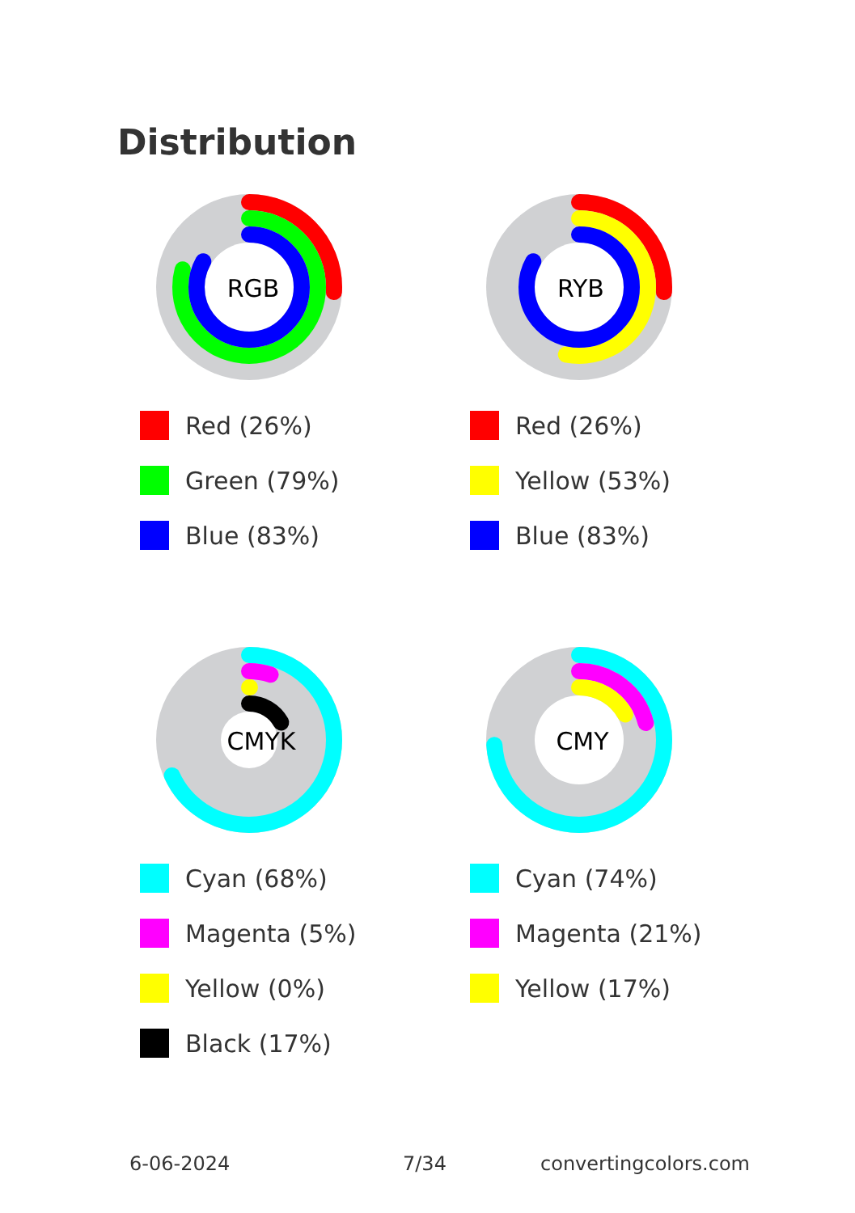Distribution
RGB
Red (26%)
Green (79%)
Blue (83%)
RYB
Red (26%)
Yellow (53%)
Blue (83%)
CMYK
Cyan (68%)
Magenta (5%)
Yellow (0%)
Black (17%)
CMY
Cyan (74%)
Magenta (21%)
Yellow (17%)
6-06-2024 7/34 convertingcolors.com